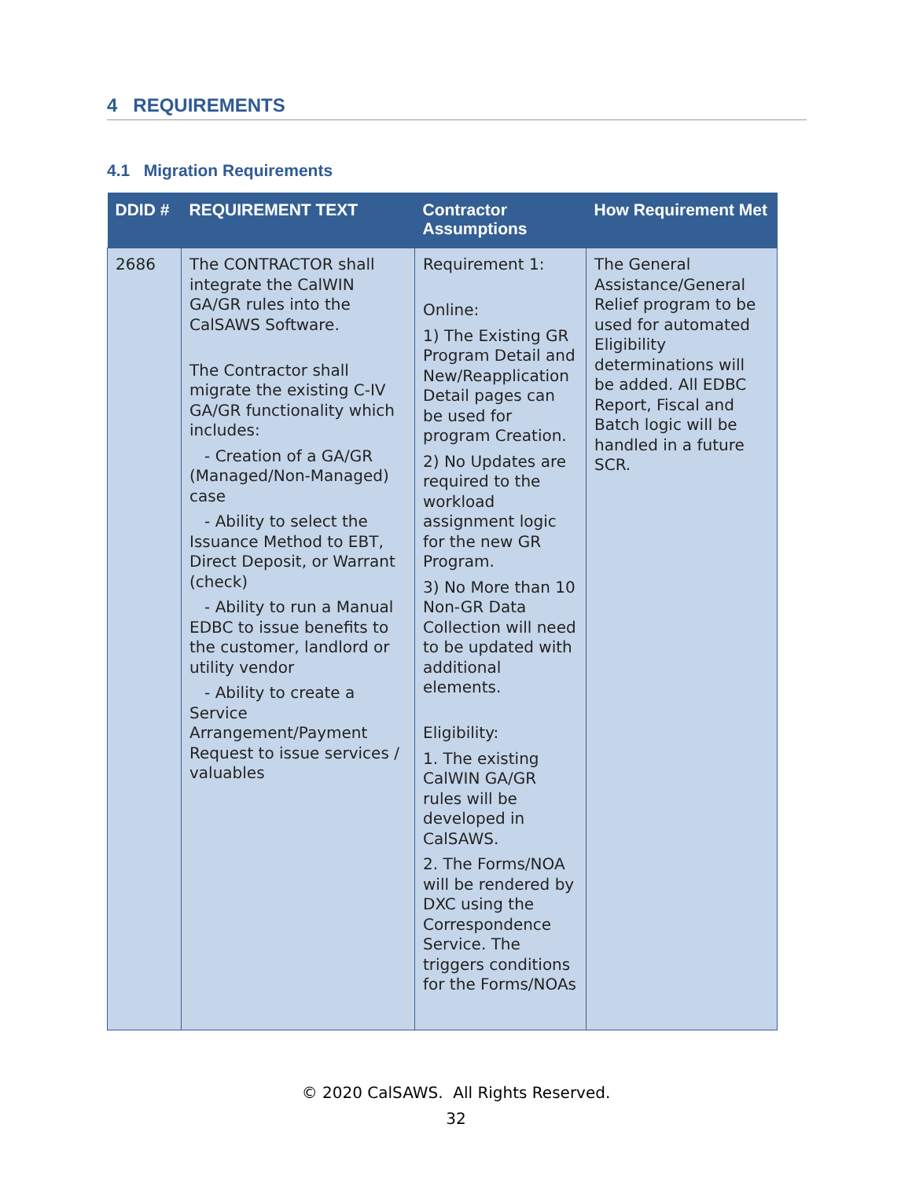4 REQUIREMENTS
4.1 Migration Requirements
| DDID # | REQUIREMENT TEXT | Contractor Assumptions | How Requirement Met |
| --- | --- | --- | --- |
| 2686 | The CONTRACTOR shall integrate the CalWIN GA/GR rules into the CalSAWS Software. The Contractor shall migrate the existing C-IV GA/GR functionality which includes: - Creation of a GA/GR (Managed/Non-Managed) case - Ability to select the Issuance Method to EBT, Direct Deposit, or Warrant (check) - Ability to run a Manual EDBC to issue benefits to the customer, landlord or utility vendor - Ability to create a Service Arrangement/Payment Request to issue services / valuables | Requirement 1: Online: 1) The Existing GR Program Detail and New/Reapplication Detail pages can be used for program Creation. 2) No Updates are required to the workload assignment logic for the new GR Program. 3) No More than 10 Non-GR Data Collection will need to be updated with additional elements. Eligibility: 1. The existing CalWIN GA/GR rules will be developed in CalSAWS. 2. The Forms/NOA will be rendered by DXC using the Correspondence Service. The triggers conditions for the Forms/NOAs | The General Assistance/General Relief program to be used for automated Eligibility determinations will be added. All EDBC Report, Fiscal and Batch logic will be handled in a future SCR. |
© 2020 CalSAWS. All Rights Reserved.
32